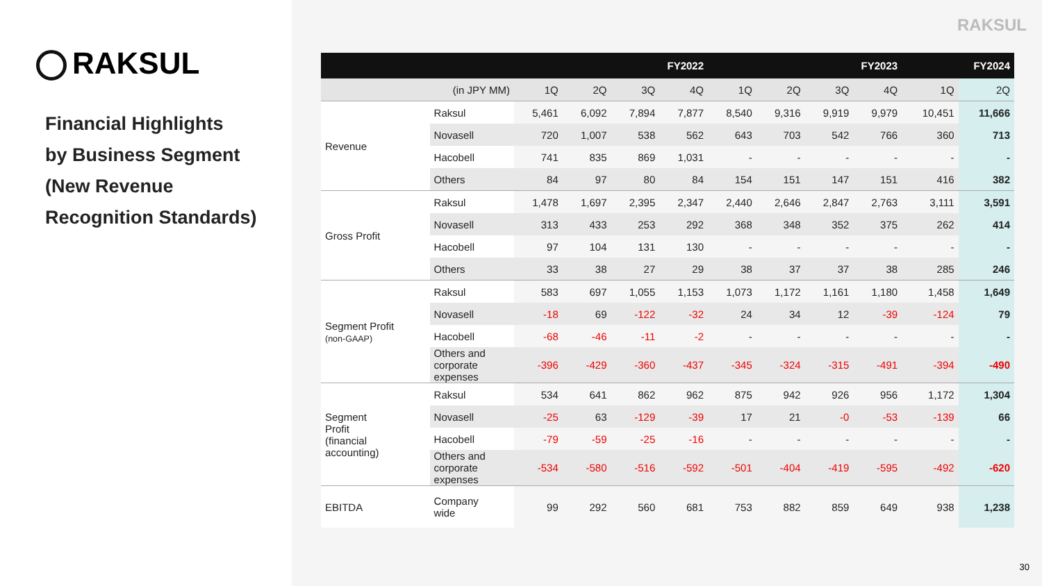RAKSUL
Financial Highlights
by Business Segment
(New Revenue
Recognition Standards)
RAKSUL
| | | FY2022 | | | | FY2023 | | | | FY2024 | |
| --- | --- | --- | --- | --- | --- | --- | --- | --- | --- | --- | --- |
| (in JPY MM) | | 1Q | 2Q | 3Q | 4Q | 1Q | 2Q | 3Q | 4Q | 1Q | 2Q |
| Revenue | Raksul | 5,461 | 6,092 | 7,894 | 7,877 | 8,540 | 9,316 | 9,919 | 9,979 | 10,451 | 11,666 |
| | Novasell | 720 | 1,007 | 538 | 562 | 643 | 703 | 542 | 766 | 360 | 713 |
| | Hacobell | 741 | 835 | 869 | 1,031 | - | - | - | - | - | - |
| | Others | 84 | 97 | 80 | 84 | 154 | 151 | 147 | 151 | 416 | 382 |
| Gross Profit | Raksul | 1,478 | 1,697 | 2,395 | 2,347 | 2,440 | 2,646 | 2,847 | 2,763 | 3,111 | 3,591 |
| | Novasell | 313 | 433 | 253 | 292 | 368 | 348 | 352 | 375 | 262 | 414 |
| | Hacobell | 97 | 104 | 131 | 130 | - | - | - | - | - | - |
| | Others | 33 | 38 | 27 | 29 | 38 | 37 | 37 | 38 | 285 | 246 |
| Segment Profit (non-GAAP) | Raksul | 583 | 697 | 1,055 | 1,153 | 1,073 | 1,172 | 1,161 | 1,180 | 1,458 | 1,649 |
| | Novasell | -18 | 69 | -122 | -32 | 24 | 34 | 12 | -39 | -124 | 79 |
| | Hacobell | -68 | -46 | -11 | -2 | - | - | - | - | - | - |
| | Others and corporate expenses | -396 | -429 | -360 | -437 | -345 | -324 | -315 | -491 | -394 | -490 |
| Segment Profit (financial accounting) | Raksul | 534 | 641 | 862 | 962 | 875 | 942 | 926 | 956 | 1,172 | 1,304 |
| | Novasell | -25 | 63 | -129 | -39 | 17 | 21 | -0 | -53 | -139 | 66 |
| | Hacobell | -79 | -59 | -25 | -16 | - | - | - | - | - | - |
| | Others and corporate expenses | -534 | -580 | -516 | -592 | -501 | -404 | -419 | -595 | -492 | -620 |
| EBITDA | Company wide | 99 | 292 | 560 | 681 | 753 | 882 | 859 | 649 | 938 | 1,238 |
30